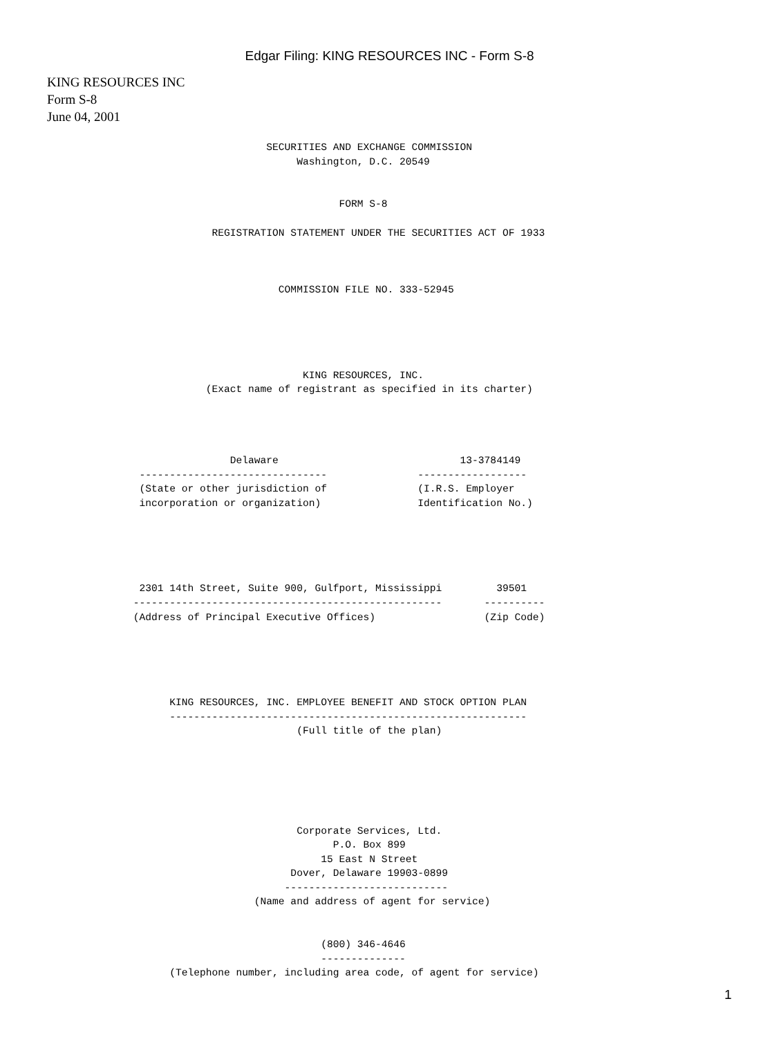Edgar Filing: KING RESOURCES INC - Form S-8
KING RESOURCES INC
Form S-8
June 04, 2001
                                            SECURITIES AND EXCHANGE COMMISSION
                                                 Washington, D.C. 20549


                                                        FORM S-8

                                   REGISTRATION STATEMENT UNDER THE SECURITIES ACT OF 1933



                                              COMMISSION FILE NO. 333-52945





                                                  KING RESOURCES, INC.
                                  (Exact name of registrant as specified in its charter)




                                      Delaware                              13-3784149
                       -------------------------------               ------------------
                       (State or other jurisdiction of               (I.R.S. Employer
                       incorporation or organization)                Identification No.)





                       2301 14th Street, Suite 900, Gulfport, Mississippi         39501
                      ---------------------------------------------------       ----------
                      (Address of Principal Executive Offices)                  (Zip Code)





                            KING RESOURCES, INC. EMPLOYEE BENEFIT AND STOCK OPTION PLAN
                            -----------------------------------------------------------
                                                 (Full title of the plan)






                                                 Corporate Services, Ltd.
                                                       P.O. Box 899
                                                     15 East N Street
                                                Dover, Delaware 19903-0899
                                               ---------------------------
                                          (Name and address of agent for service)


                                                     (800) 346-4646
                                                     --------------
                            (Telephone number, including area code, of agent for service)
1